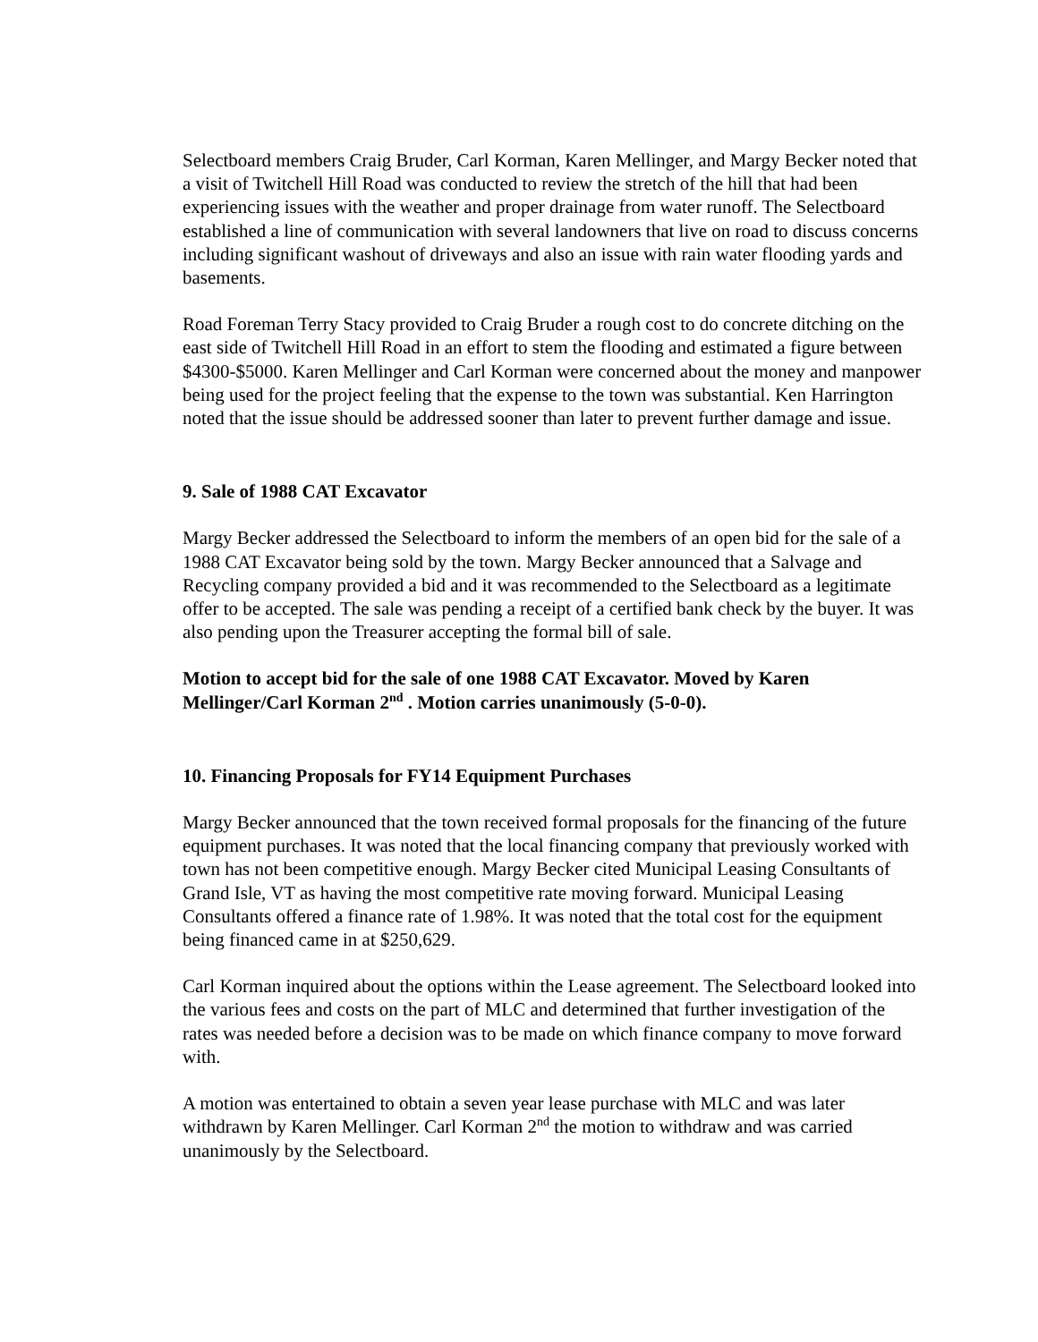Selectboard members Craig Bruder, Carl Korman, Karen Mellinger, and Margy Becker noted that a visit of Twitchell Hill Road was conducted to review the stretch of the hill that had been experiencing issues with the weather and proper drainage from water runoff. The Selectboard established a line of communication with several landowners that live on road to discuss concerns including significant washout of driveways and also an issue with rain water flooding yards and basements.
Road Foreman Terry Stacy provided to Craig Bruder a rough cost to do concrete ditching on the east side of Twitchell Hill Road in an effort to stem the flooding and estimated a figure between $4300-$5000. Karen Mellinger and Carl Korman were concerned about the money and manpower being used for the project feeling that the expense to the town was substantial. Ken Harrington noted that the issue should be addressed sooner than later to prevent further damage and issue.
9. Sale of 1988 CAT Excavator
Margy Becker addressed the Selectboard to inform the members of an open bid for the sale of a 1988 CAT Excavator being sold by the town. Margy Becker announced that a Salvage and Recycling company provided a bid and it was recommended to the Selectboard as a legitimate offer to be accepted. The sale was pending a receipt of a certified bank check by the buyer. It was also pending upon the Treasurer accepting the formal bill of sale.
Motion to accept bid for the sale of one 1988 CAT Excavator. Moved by Karen Mellinger/Carl Korman 2<sup>nd</sup> . Motion carries unanimously (5-0-0).
10. Financing Proposals for FY14 Equipment Purchases
Margy Becker announced that the town received formal proposals for the financing of the future equipment purchases. It was noted that the local financing company that previously worked with town has not been competitive enough. Margy Becker cited Municipal Leasing Consultants of Grand Isle, VT as having the most competitive rate moving forward. Municipal Leasing Consultants offered a finance rate of 1.98%. It was noted that the total cost for the equipment being financed came in at $250,629.
Carl Korman inquired about the options within the Lease agreement. The Selectboard looked into the various fees and costs on the part of MLC and determined that further investigation of the rates was needed before a decision was to be made on which finance company to move forward with.
A motion was entertained to obtain a seven year lease purchase with MLC and was later withdrawn by Karen Mellinger. Carl Korman 2<sup>nd</sup> the motion to withdraw and was carried unanimously by the Selectboard.